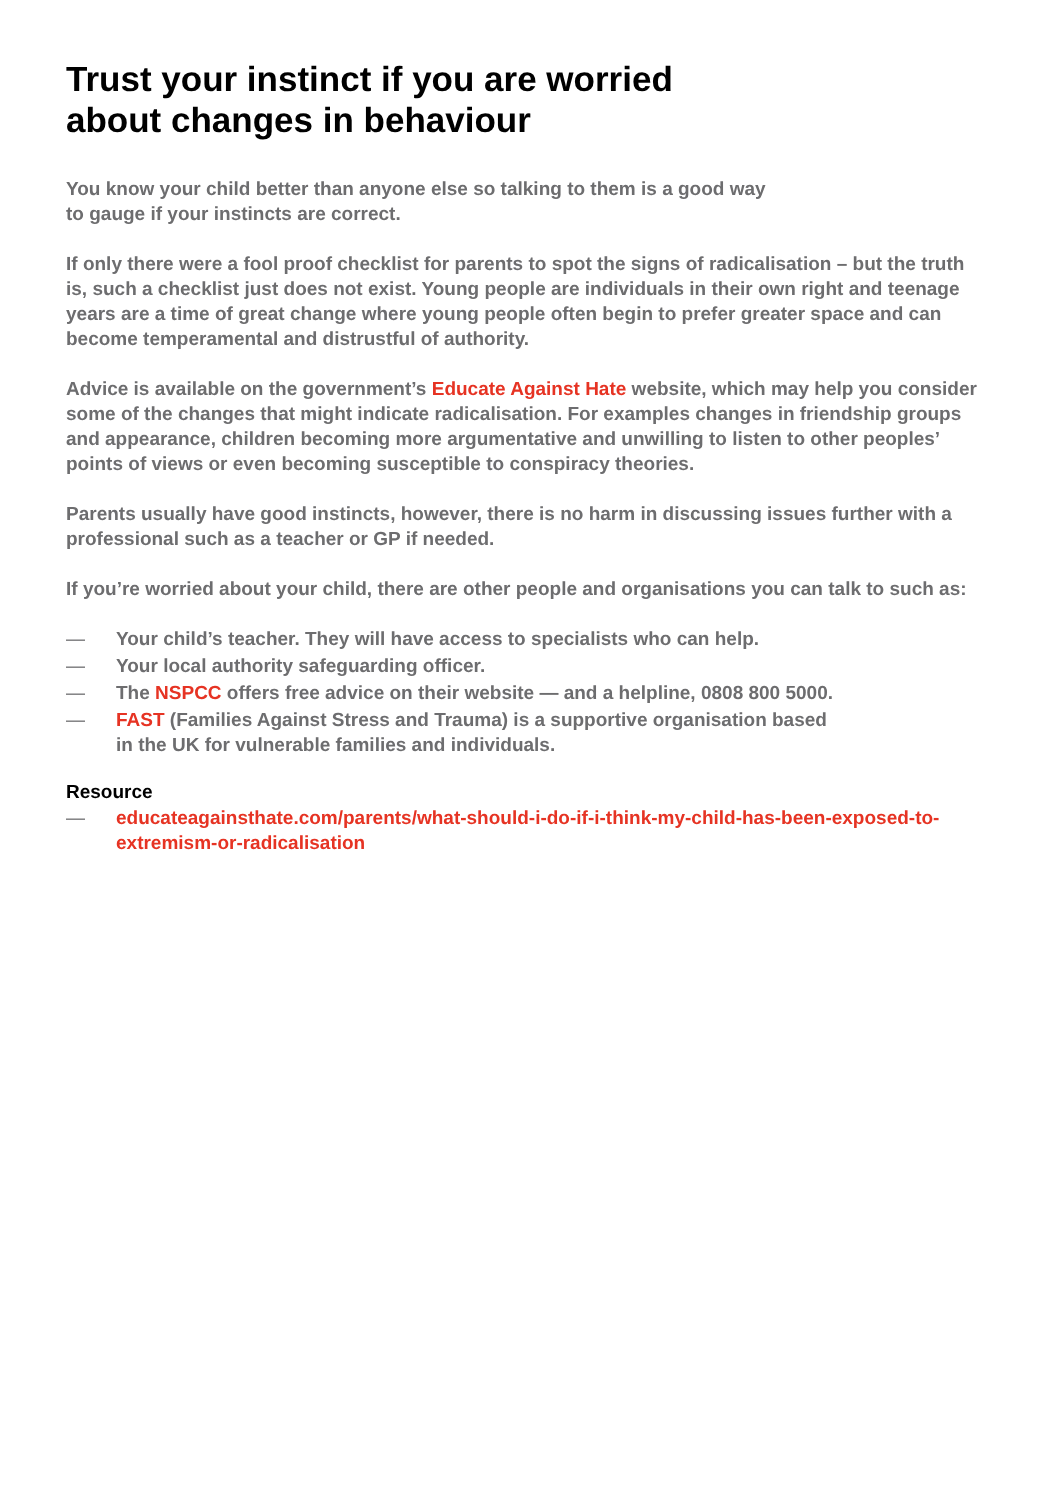Trust your instinct if you are worried
about changes in behaviour
You know your child better than anyone else so talking to them is a good way
to gauge if your instincts are correct.
If only there were a fool proof checklist for parents to spot the signs of radicalisation – but the truth is, such a checklist just does not exist. Young people are individuals in their own right and teenage years are a time of great change where young people often begin to prefer greater space and can become temperamental and distrustful of authority.
Advice is available on the government’s Educate Against Hate website, which may help you consider some of the changes that might indicate radicalisation. For examples changes in friendship groups and appearance, children becoming more argumentative and unwilling to listen to other peoples’ points of views or even becoming susceptible to conspiracy theories.
Parents usually have good instincts, however, there is no harm in discussing issues further with a professional such as a teacher or GP if needed.
If you’re worried about your child, there are other people and organisations you can talk to such as:
— Your child’s teacher. They will have access to specialists who can help.
— Your local authority safeguarding officer.
— The NSPCC offers free advice on their website — and a helpline, 0808 800 5000.
— FAST (Families Against Stress and Trauma) is a supportive organisation based
in the UK for vulnerable families and individuals.
Resource
— educateagainsthate.com/parents/what-should-i-do-if-i-think-my-child-has-been-exposed-to-extremism-or-radicalisation